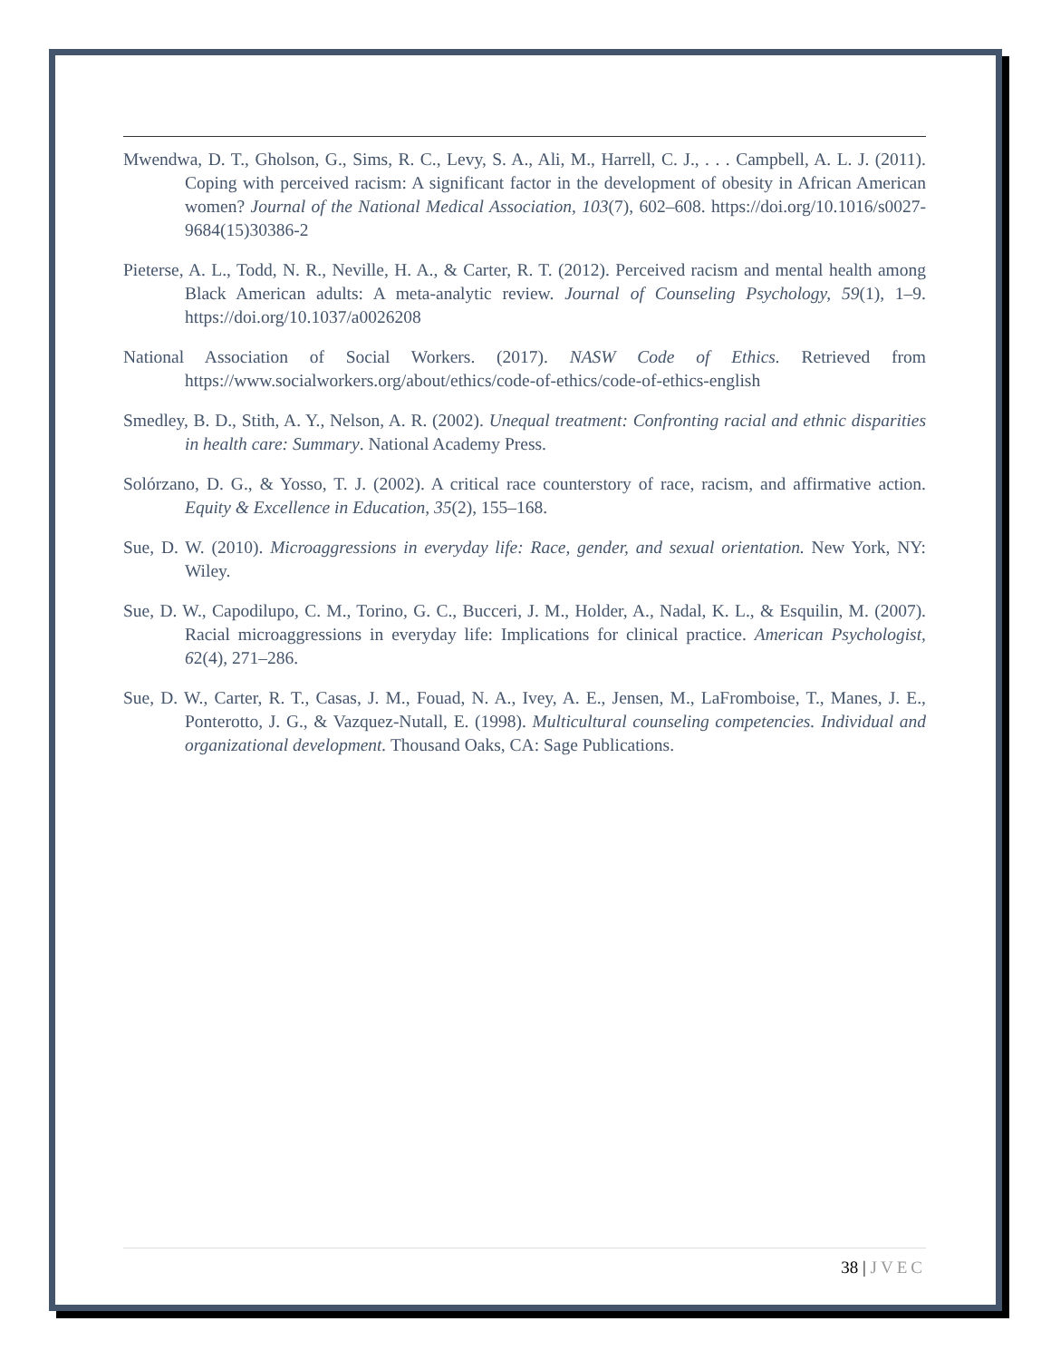Mwendwa, D. T., Gholson, G., Sims, R. C., Levy, S. A., Ali, M., Harrell, C. J., . . . Campbell, A. L. J. (2011). Coping with perceived racism: A significant factor in the development of obesity in African American women? Journal of the National Medical Association, 103(7), 602–608. https://doi.org/10.1016/s0027-9684(15)30386-2
Pieterse, A. L., Todd, N. R., Neville, H. A., & Carter, R. T. (2012). Perceived racism and mental health among Black American adults: A meta-analytic review. Journal of Counseling Psychology, 59(1), 1–9. https://doi.org/10.1037/a0026208
National Association of Social Workers. (2017). NASW Code of Ethics. Retrieved from https://www.socialworkers.org/about/ethics/code-of-ethics/code-of-ethics-english
Smedley, B. D., Stith, A. Y., Nelson, A. R. (2002). Unequal treatment: Confronting racial and ethnic disparities in health care: Summary. National Academy Press.
Solórzano, D. G., & Yosso, T. J. (2002). A critical race counterstory of race, racism, and affirmative action. Equity & Excellence in Education, 35(2), 155–168.
Sue, D. W. (2010). Microaggressions in everyday life: Race, gender, and sexual orientation. New York, NY: Wiley.
Sue, D. W., Capodilupo, C. M., Torino, G. C., Bucceri, J. M., Holder, A., Nadal, K. L., & Esquilin, M. (2007). Racial microaggressions in everyday life: Implications for clinical practice. American Psychologist, 62(4), 271–286.
Sue, D. W., Carter, R. T., Casas, J. M., Fouad, N. A., Ivey, A. E., Jensen, M., LaFromboise, T., Manes, J. E., Ponterotto, J. G., & Vazquez-Nutall, E. (1998). Multicultural counseling competencies. Individual and organizational development. Thousand Oaks, CA: Sage Publications.
38 | JVEC